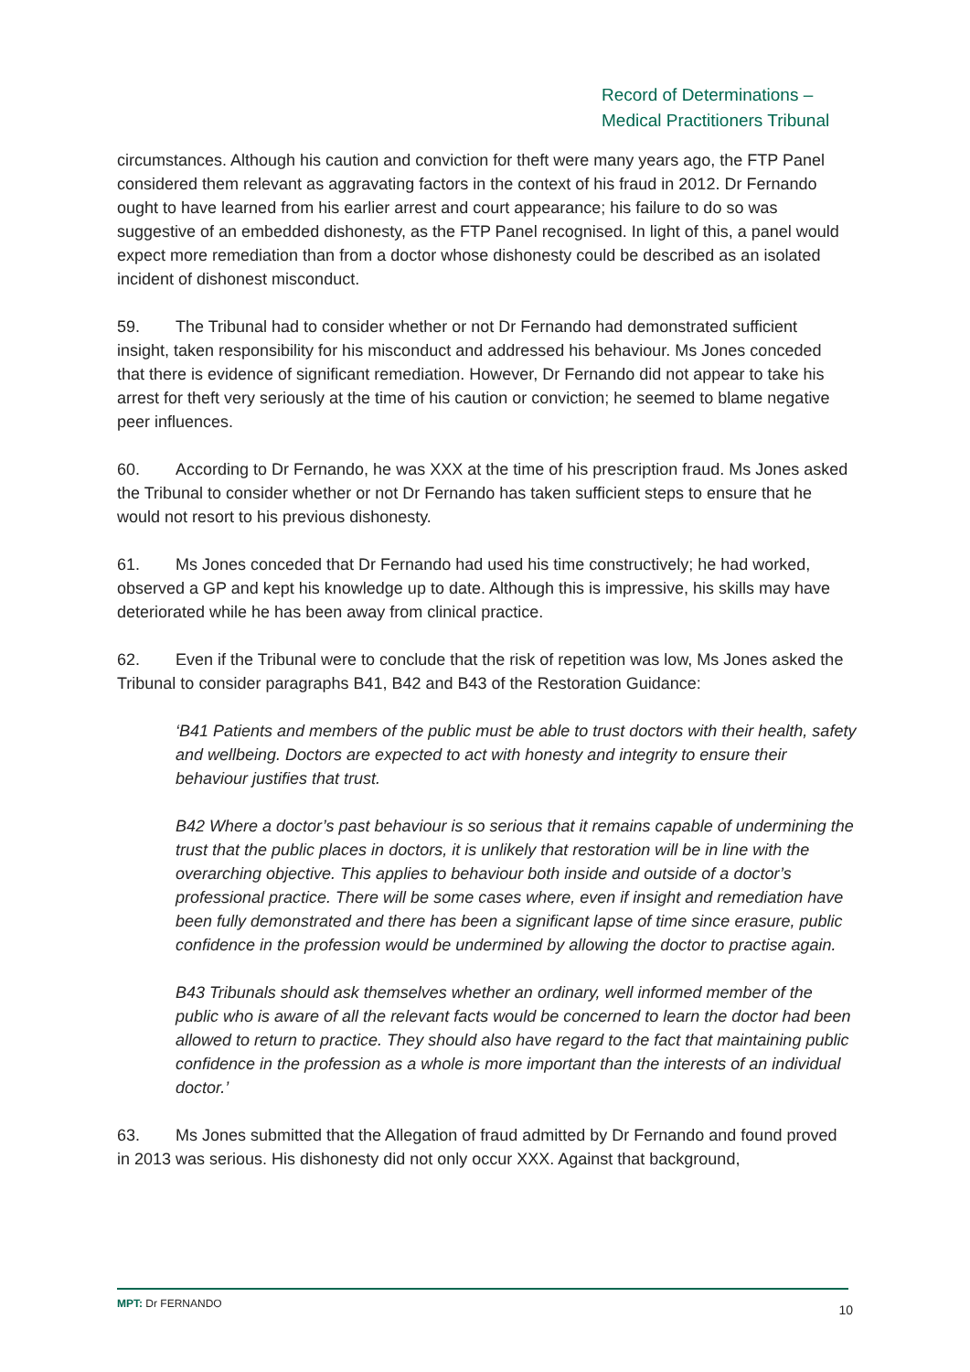Record of Determinations –
Medical Practitioners Tribunal
circumstances. Although his caution and conviction for theft were many years ago, the FTP Panel considered them relevant as aggravating factors in the context of his fraud in 2012. Dr Fernando ought to have learned from his earlier arrest and court appearance; his failure to do so was suggestive of an embedded dishonesty, as the FTP Panel recognised. In light of this, a panel would expect more remediation than from a doctor whose dishonesty could be described as an isolated incident of dishonest misconduct.
59. The Tribunal had to consider whether or not Dr Fernando had demonstrated sufficient insight, taken responsibility for his misconduct and addressed his behaviour. Ms Jones conceded that there is evidence of significant remediation. However, Dr Fernando did not appear to take his arrest for theft very seriously at the time of his caution or conviction; he seemed to blame negative peer influences.
60. According to Dr Fernando, he was XXX at the time of his prescription fraud. Ms Jones asked the Tribunal to consider whether or not Dr Fernando has taken sufficient steps to ensure that he would not resort to his previous dishonesty.
61. Ms Jones conceded that Dr Fernando had used his time constructively; he had worked, observed a GP and kept his knowledge up to date. Although this is impressive, his skills may have deteriorated while he has been away from clinical practice.
62. Even if the Tribunal were to conclude that the risk of repetition was low, Ms Jones asked the Tribunal to consider paragraphs B41, B42 and B43 of the Restoration Guidance:
‘B41 Patients and members of the public must be able to trust doctors with their health, safety and wellbeing. Doctors are expected to act with honesty and integrity to ensure their behaviour justifies that trust.
B42 Where a doctor’s past behaviour is so serious that it remains capable of undermining the trust that the public places in doctors, it is unlikely that restoration will be in line with the overarching objective. This applies to behaviour both inside and outside of a doctor’s professional practice. There will be some cases where, even if insight and remediation have been fully demonstrated and there has been a significant lapse of time since erasure, public confidence in the profession would be undermined by allowing the doctor to practise again.
B43 Tribunals should ask themselves whether an ordinary, well informed member of the public who is aware of all the relevant facts would be concerned to learn the doctor had been allowed to return to practice. They should also have regard to the fact that maintaining public confidence in the profession as a whole is more important than the interests of an individual doctor.’
63. Ms Jones submitted that the Allegation of fraud admitted by Dr Fernando and found proved in 2013 was serious. His dishonesty did not only occur XXX. Against that background,
MPT: Dr FERNANDO 10